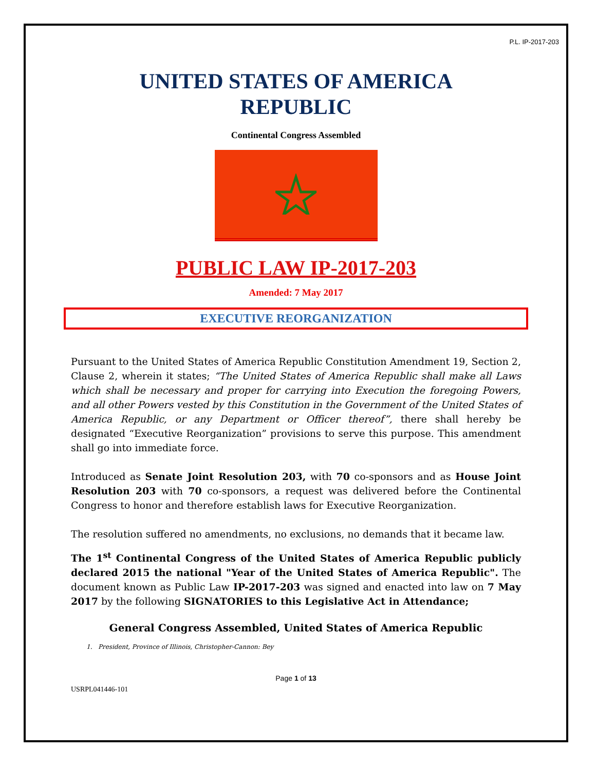P.L. IP-2017-203
UNITED STATES OF AMERICA
REPUBLIC
Continental Congress Assembled
PUBLIC LAW IP-2017-203
Amended: 7 May 2017
EXECUTIVE REORGANIZATION
Pursuant to the United States of America Republic Constitution Amendment 19, Section 2, Clause 2, wherein it states; “The United States of America Republic shall make all Laws which shall be necessary and proper for carrying into Execution the foregoing Powers, and all other Powers vested by this Constitution in the Government of the United States of America Republic, or any Department or Officer thereof”, there shall hereby be designated “Executive Reorganization” provisions to serve this purpose. This amendment shall go into immediate force.
Introduced as Senate Joint Resolution 203, with 70 co-sponsors and as House Joint Resolution 203 with 70 co-sponsors, a request was delivered before the Continental Congress to honor and therefore establish laws for Executive Reorganization.
The resolution suffered no amendments, no exclusions, no demands that it became law.
The 1<sup>st</sup> Continental Congress of the United States of America Republic publicly declared 2015 the national "Year of the United States of America Republic". The document known as Public Law IP-2017-203 was signed and enacted into law on 7 May 2017 by the following SIGNATORIES to this Legislative Act in Attendance;
General Congress Assembled, United States of America Republic
1. President, Province of Illinois, Christopher-Cannon: Bey
Page 1 of 13
USRPL041446-101